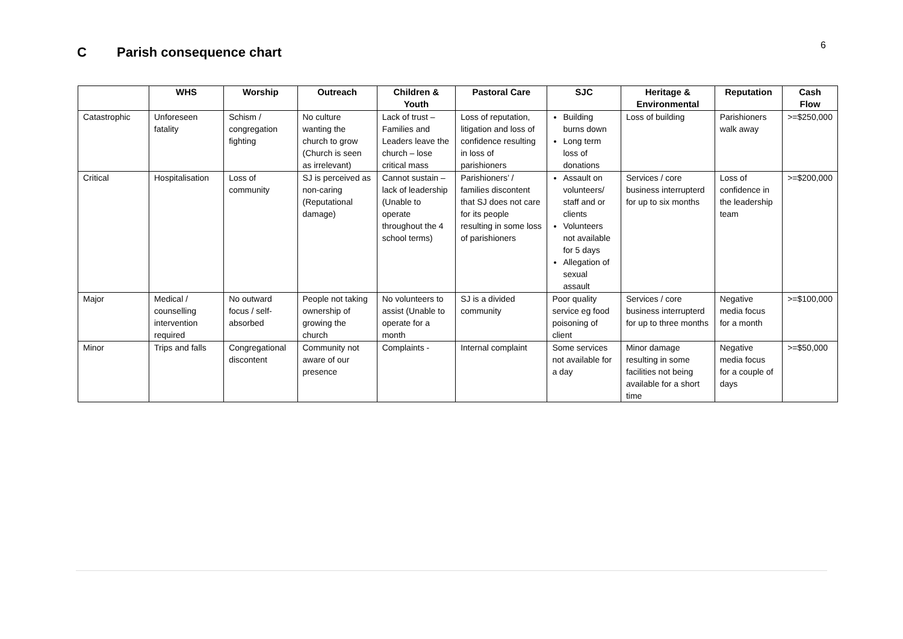6 C Parish consequence chart
| | WHS | Worship | Outreach | Children & Youth | Pastoral Care | SJC | Heritage & Environmental | Reputation | Cash Flow |
| --- | --- | --- | --- | --- | --- | --- | --- | --- | --- |
| Catastrophic | Unforeseen fatality | Schism / congregation fighting | No culture wanting the church to grow (Church is seen as irrelevant) | Lack of trust – Families and Leaders leave the church – lose critical mass | Loss of reputation, litigation and loss of confidence resulting in loss of parishioners | Building burns down Long term loss of donations | Loss of building | Parishioners walk away | >=$250,000 |
| Critical | Hospitalisation | Loss of community | SJ is perceived as non-caring (Reputational damage) | Cannot sustain – lack of leadership (Unable to operate throughout the 4 school terms) | Parishioners’ / families discontent that SJ does not care for its people resulting in some loss of parishioners | Assault on volunteers/ staff and or clients Volunteers not available for 5 days Allegation of sexual assault | Services / core business interrupterd for up to six months | Loss of confidence in the leadership team | >=$200,000 |
| Major | Medical / counselling intervention required | No outward focus / self-absorbed | People not taking ownership of growing the church | No volunteers to assist (Unable to operate for a month | SJ is a divided community | Poor quality service eg food poisoning of client | Services / core business interrupterd for up to three months | Negative media focus for a month | >=$100,000 |
| Minor | Trips and falls | Congregational discontent | Community not aware of our presence | Complaints - | Internal complaint | Some services not available for a day | Minor damage resulting in some facilities not being available for a short time | Negative media focus for a couple of days | >=$50,000 |